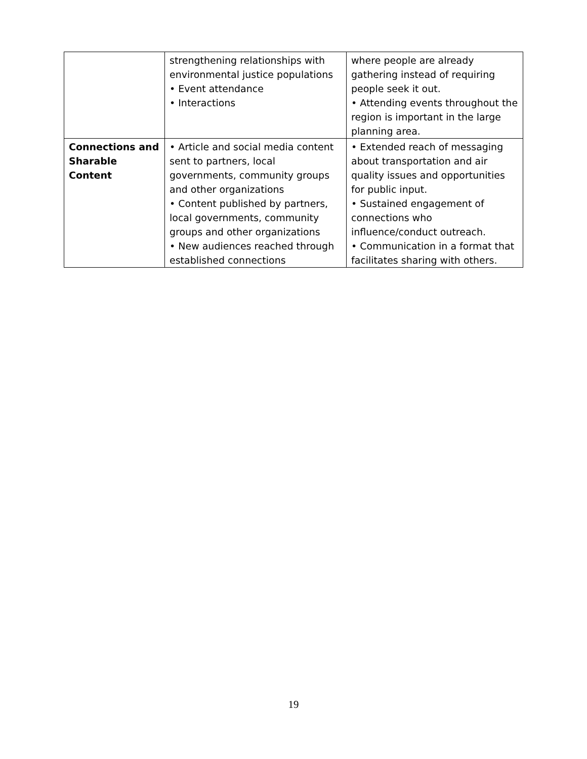| | strengthening relationships with environmental justice populations • Event attendance • Interactions | where people are already gathering instead of requiring people seek it out. • Attending events throughout the region is important in the large planning area. |
| Connections and Sharable Content | • Article and social media content sent to partners, local governments, community groups and other organizations • Content published by partners, local governments, community groups and other organizations • New audiences reached through established connections | • Extended reach of messaging about transportation and air quality issues and opportunities for public input. • Sustained engagement of connections who influence/conduct outreach. • Communication in a format that facilitates sharing with others. |
19